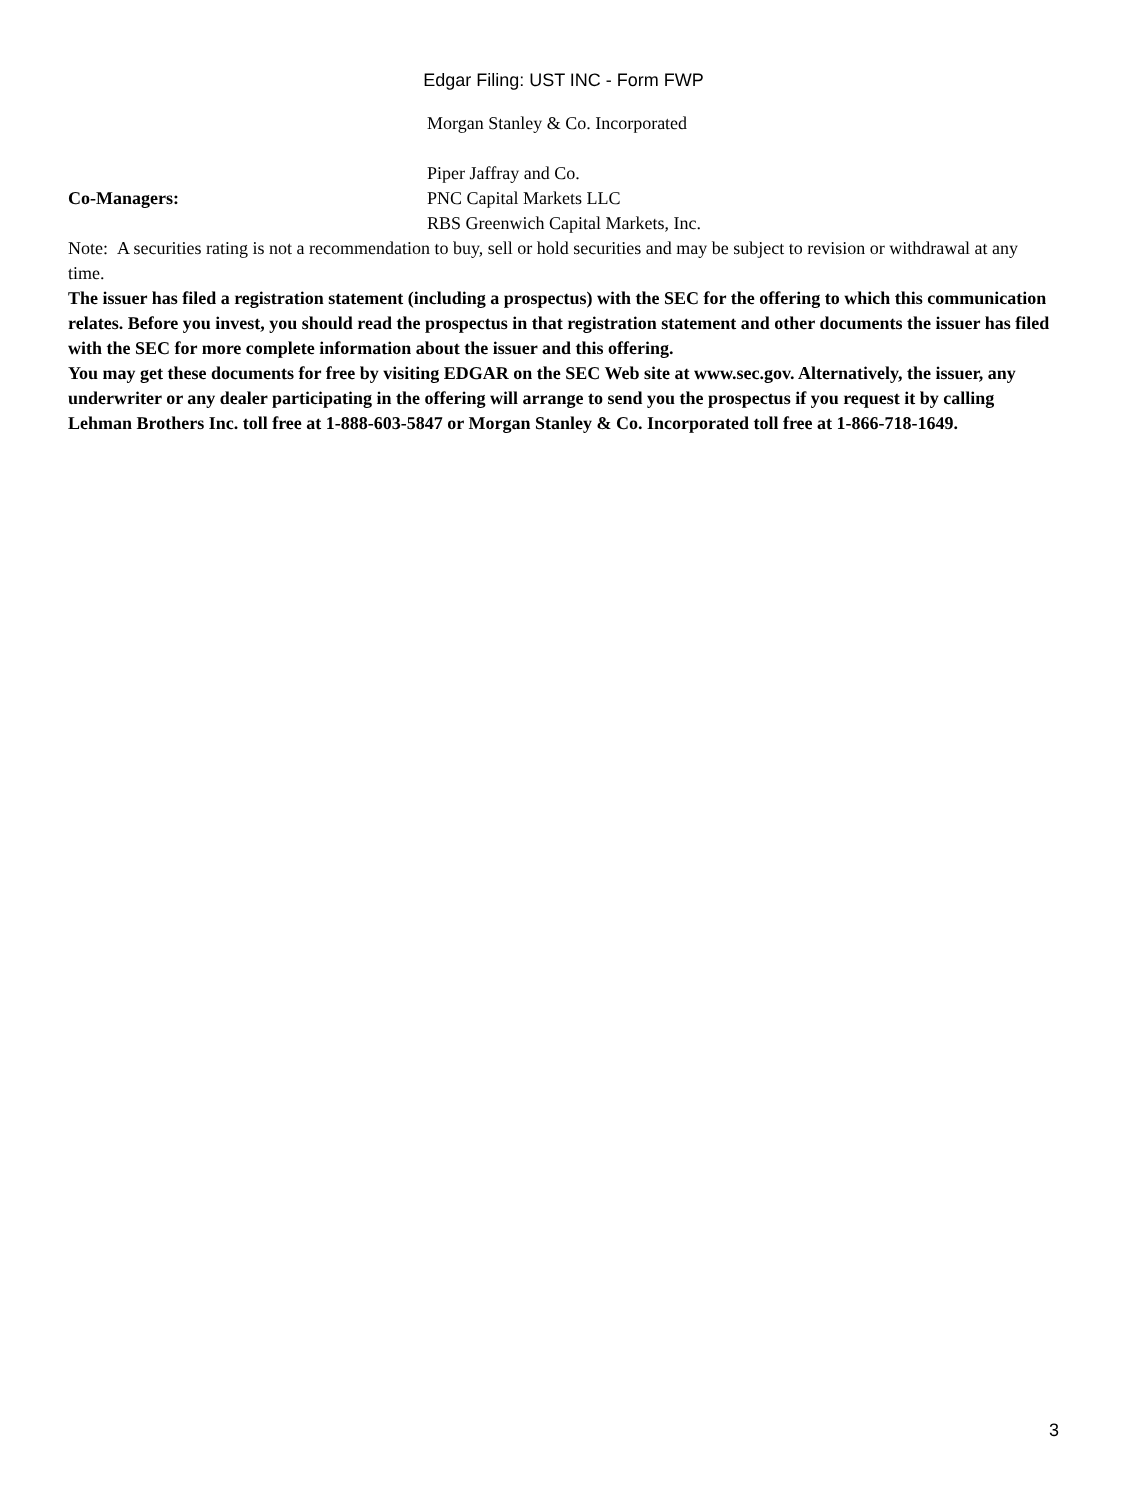Edgar Filing: UST INC - Form FWP
Morgan Stanley & Co. Incorporated
Co-Managers: Piper Jaffray and Co.
PNC Capital Markets LLC
RBS Greenwich Capital Markets, Inc.
Note: A securities rating is not a recommendation to buy, sell or hold securities and may be subject to revision or withdrawal at any time.
The issuer has filed a registration statement (including a prospectus) with the SEC for the offering to which this communication relates. Before you invest, you should read the prospectus in that registration statement and other documents the issuer has filed with the SEC for more complete information about the issuer and this offering.
You may get these documents for free by visiting EDGAR on the SEC Web site at www.sec.gov. Alternatively, the issuer, any underwriter or any dealer participating in the offering will arrange to send you the prospectus if you request it by calling Lehman Brothers Inc. toll free at 1-888-603-5847 or Morgan Stanley & Co. Incorporated toll free at 1-866-718-1649.
3